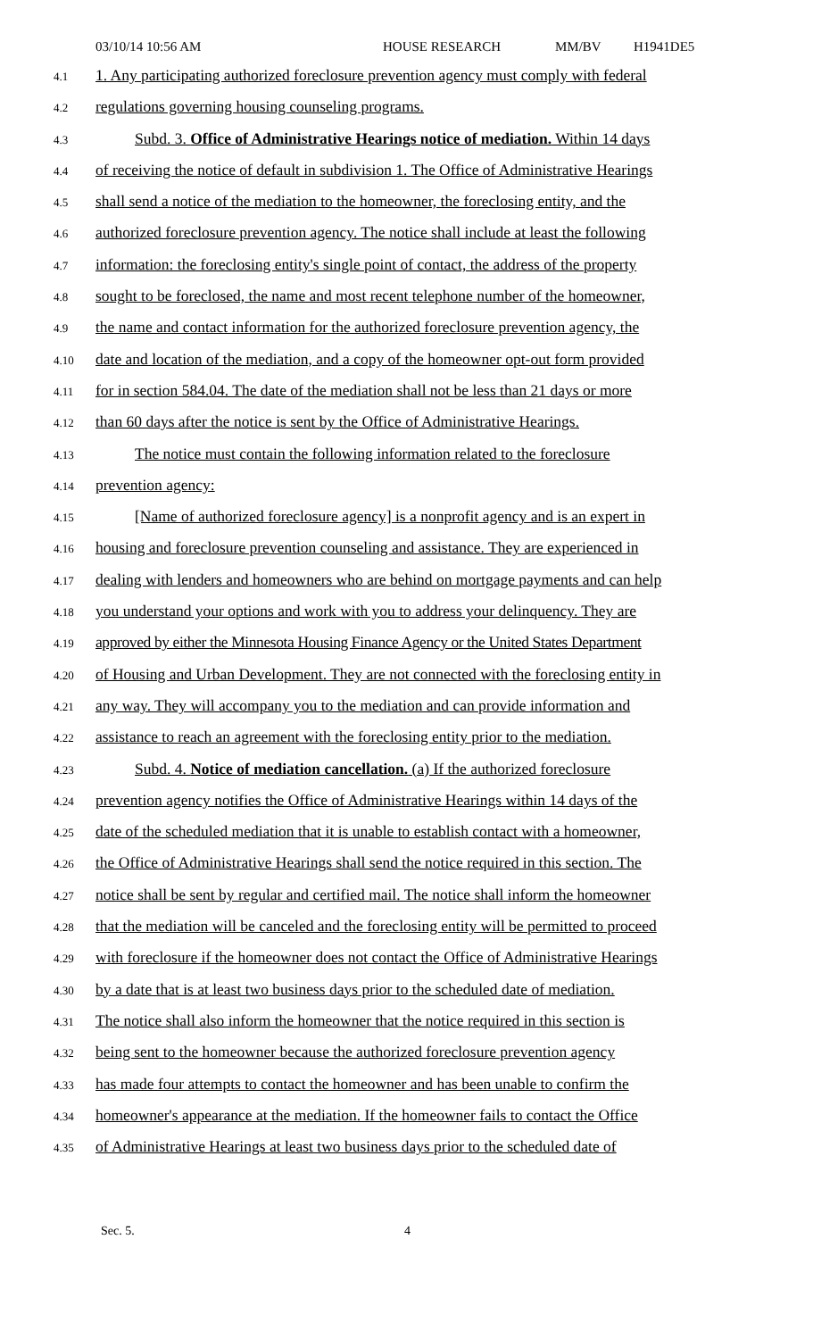03/10/14 10:56 AM HOUSE RESEARCH MM/BV H1941DE5
4.1 1. Any participating authorized foreclosure prevention agency must comply with federal
4.2 regulations governing housing counseling programs.
4.3 Subd. 3. Office of Administrative Hearings notice of mediation. Within 14 days
4.4 of receiving the notice of default in subdivision 1. The Office of Administrative Hearings
4.5 shall send a notice of the mediation to the homeowner, the foreclosing entity, and the
4.6 authorized foreclosure prevention agency. The notice shall include at least the following
4.7 information: the foreclosing entity's single point of contact, the address of the property
4.8 sought to be foreclosed, the name and most recent telephone number of the homeowner,
4.9 the name and contact information for the authorized foreclosure prevention agency, the
4.10 date and location of the mediation, and a copy of the homeowner opt-out form provided
4.11 for in section 584.04. The date of the mediation shall not be less than 21 days or more
4.12 than 60 days after the notice is sent by the Office of Administrative Hearings.
4.13 The notice must contain the following information related to the foreclosure
4.14 prevention agency:
4.15 [Name of authorized foreclosure agency] is a nonprofit agency and is an expert in
4.16 housing and foreclosure prevention counseling and assistance. They are experienced in
4.17 dealing with lenders and homeowners who are behind on mortgage payments and can help
4.18 you understand your options and work with you to address your delinquency. They are
4.19 approved by either the Minnesota Housing Finance Agency or the United States Department
4.20 of Housing and Urban Development. They are not connected with the foreclosing entity in
4.21 any way. They will accompany you to the mediation and can provide information and
4.22 assistance to reach an agreement with the foreclosing entity prior to the mediation.
4.23 Subd. 4. Notice of mediation cancellation. (a) If the authorized foreclosure
4.24 prevention agency notifies the Office of Administrative Hearings within 14 days of the
4.25 date of the scheduled mediation that it is unable to establish contact with a homeowner,
4.26 the Office of Administrative Hearings shall send the notice required in this section. The
4.27 notice shall be sent by regular and certified mail. The notice shall inform the homeowner
4.28 that the mediation will be canceled and the foreclosing entity will be permitted to proceed
4.29 with foreclosure if the homeowner does not contact the Office of Administrative Hearings
4.30 by a date that is at least two business days prior to the scheduled date of mediation.
4.31 The notice shall also inform the homeowner that the notice required in this section is
4.32 being sent to the homeowner because the authorized foreclosure prevention agency
4.33 has made four attempts to contact the homeowner and has been unable to confirm the
4.34 homeowner's appearance at the mediation. If the homeowner fails to contact the Office
4.35 of Administrative Hearings at least two business days prior to the scheduled date of
Sec. 5. 4